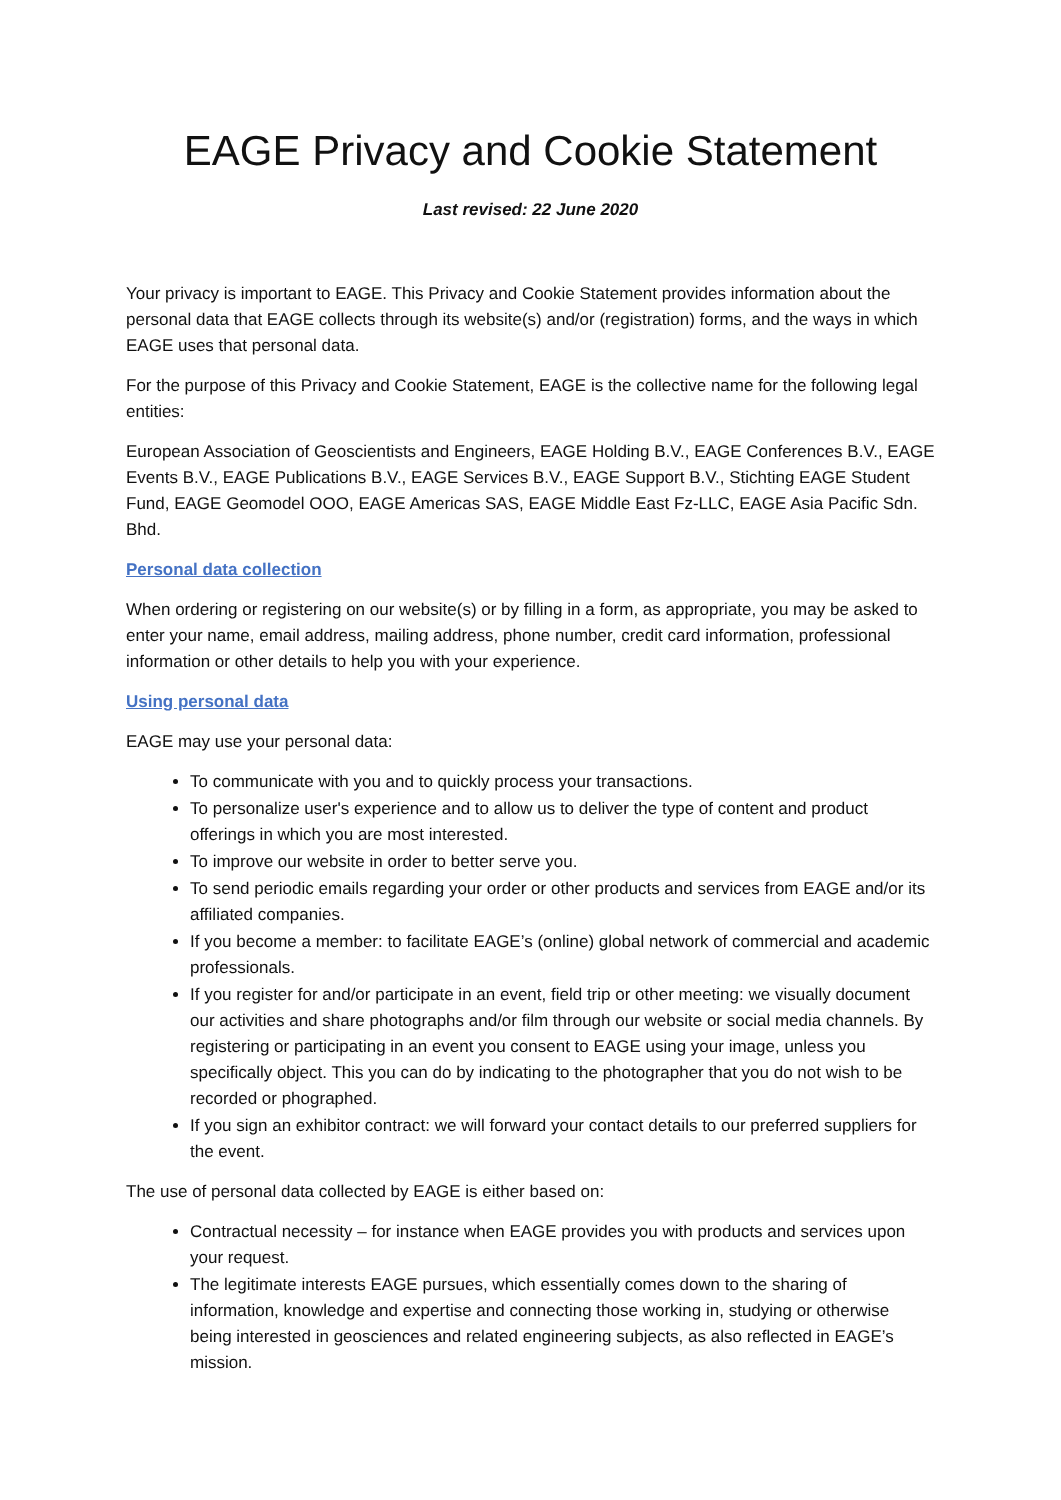EAGE Privacy and Cookie Statement
Last revised: 22 June 2020
Your privacy is important to EAGE. This Privacy and Cookie Statement provides information about the personal data that EAGE collects through its website(s) and/or (registration) forms, and the ways in which EAGE uses that personal data.
For the purpose of this Privacy and Cookie Statement, EAGE is the collective name for the following legal entities:
European Association of Geoscientists and Engineers, EAGE Holding B.V., EAGE Conferences B.V., EAGE Events B.V., EAGE Publications B.V., EAGE Services B.V., EAGE Support B.V., Stichting EAGE Student Fund, EAGE Geomodel OOO, EAGE Americas SAS, EAGE Middle East Fz-LLC, EAGE Asia Pacific Sdn. Bhd.
Personal data collection
When ordering or registering on our website(s) or by filling in a form, as appropriate, you may be asked to enter your name, email address, mailing address, phone number, credit card information, professional information or other details to help you with your experience.
Using personal data
EAGE may use your personal data:
To communicate with you and to quickly process your transactions.
To personalize user's experience and to allow us to deliver the type of content and product offerings in which you are most interested.
To improve our website in order to better serve you.
To send periodic emails regarding your order or other products and services from EAGE and/or its affiliated companies.
If you become a member: to facilitate EAGE’s (online) global network of commercial and academic professionals.
If you register for and/or participate in an event, field trip or other meeting: we visually document our activities and share photographs and/or film through our website or social media channels. By registering or participating in an event you consent to EAGE using your image, unless you specifically object. This you can do by indicating to the photographer that you do not wish to be recorded or phographed.
If you sign an exhibitor contract: we will forward your contact details to our preferred suppliers for the event.
The use of personal data collected by EAGE is either based on:
Contractual necessity – for instance when EAGE provides you with products and services upon your request.
The legitimate interests EAGE pursues, which essentially comes down to the sharing of information, knowledge and expertise and connecting those working in, studying or otherwise being interested in geosciences and related engineering subjects, as also reflected in EAGE’s mission.